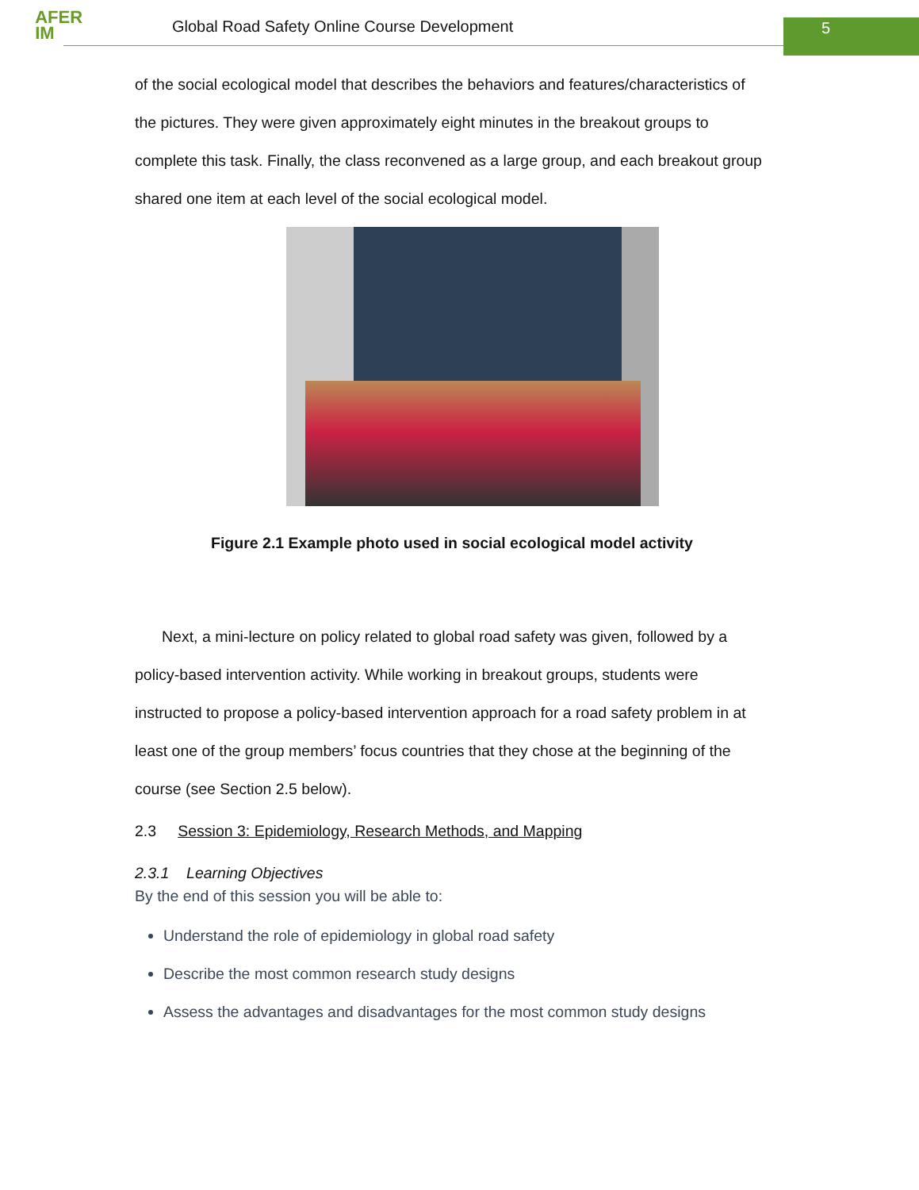AFER
IM
Global Road Safety Online Course Development
5
of the social ecological model that describes the behaviors and features/characteristics of the pictures. They were given approximately eight minutes in the breakout groups to complete this task. Finally, the class reconvened as a large group, and each breakout group shared one item at each level of the social ecological model.
Figure 2.1 Example photo used in social ecological model activity
Next, a mini-lecture on policy related to global road safety was given, followed by a policy-based intervention activity. While working in breakout groups, students were instructed to propose a policy-based intervention approach for a road safety problem in at least one of the group members’ focus countries that they chose at the beginning of the course (see Section 2.5 below).
2.3 Session 3: Epidemiology, Research Methods, and Mapping
2.3.1 Learning Objectives
By the end of this session you will be able to:
Understand the role of epidemiology in global road safety
Describe the most common research study designs
Assess the advantages and disadvantages for the most common study designs